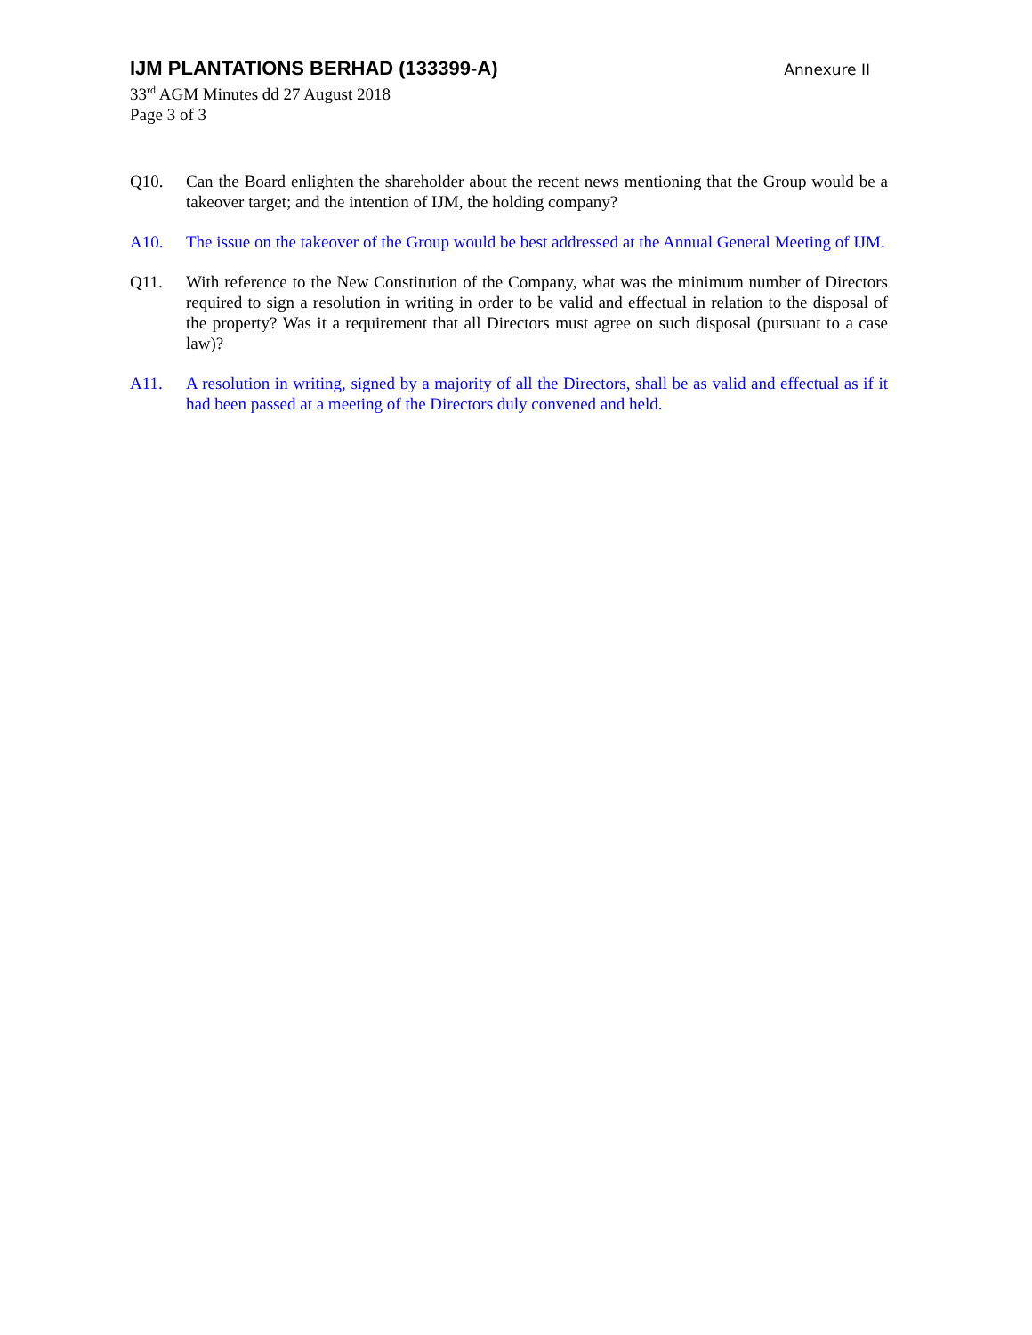IJM PLANTATIONS BERHAD (133399-A)
Annexure II
33<sup>rd</sup> AGM Minutes dd 27 August 2018
Page 3 of 3
Q10. Can the Board enlighten the shareholder about the recent news mentioning that the Group would be a takeover target; and the intention of IJM, the holding company?
A10. The issue on the takeover of the Group would be best addressed at the Annual General Meeting of IJM.
Q11. With reference to the New Constitution of the Company, what was the minimum number of Directors required to sign a resolution in writing in order to be valid and effectual in relation to the disposal of the property? Was it a requirement that all Directors must agree on such disposal (pursuant to a case law)?
A11. A resolution in writing, signed by a majority of all the Directors, shall be as valid and effectual as if it had been passed at a meeting of the Directors duly convened and held.